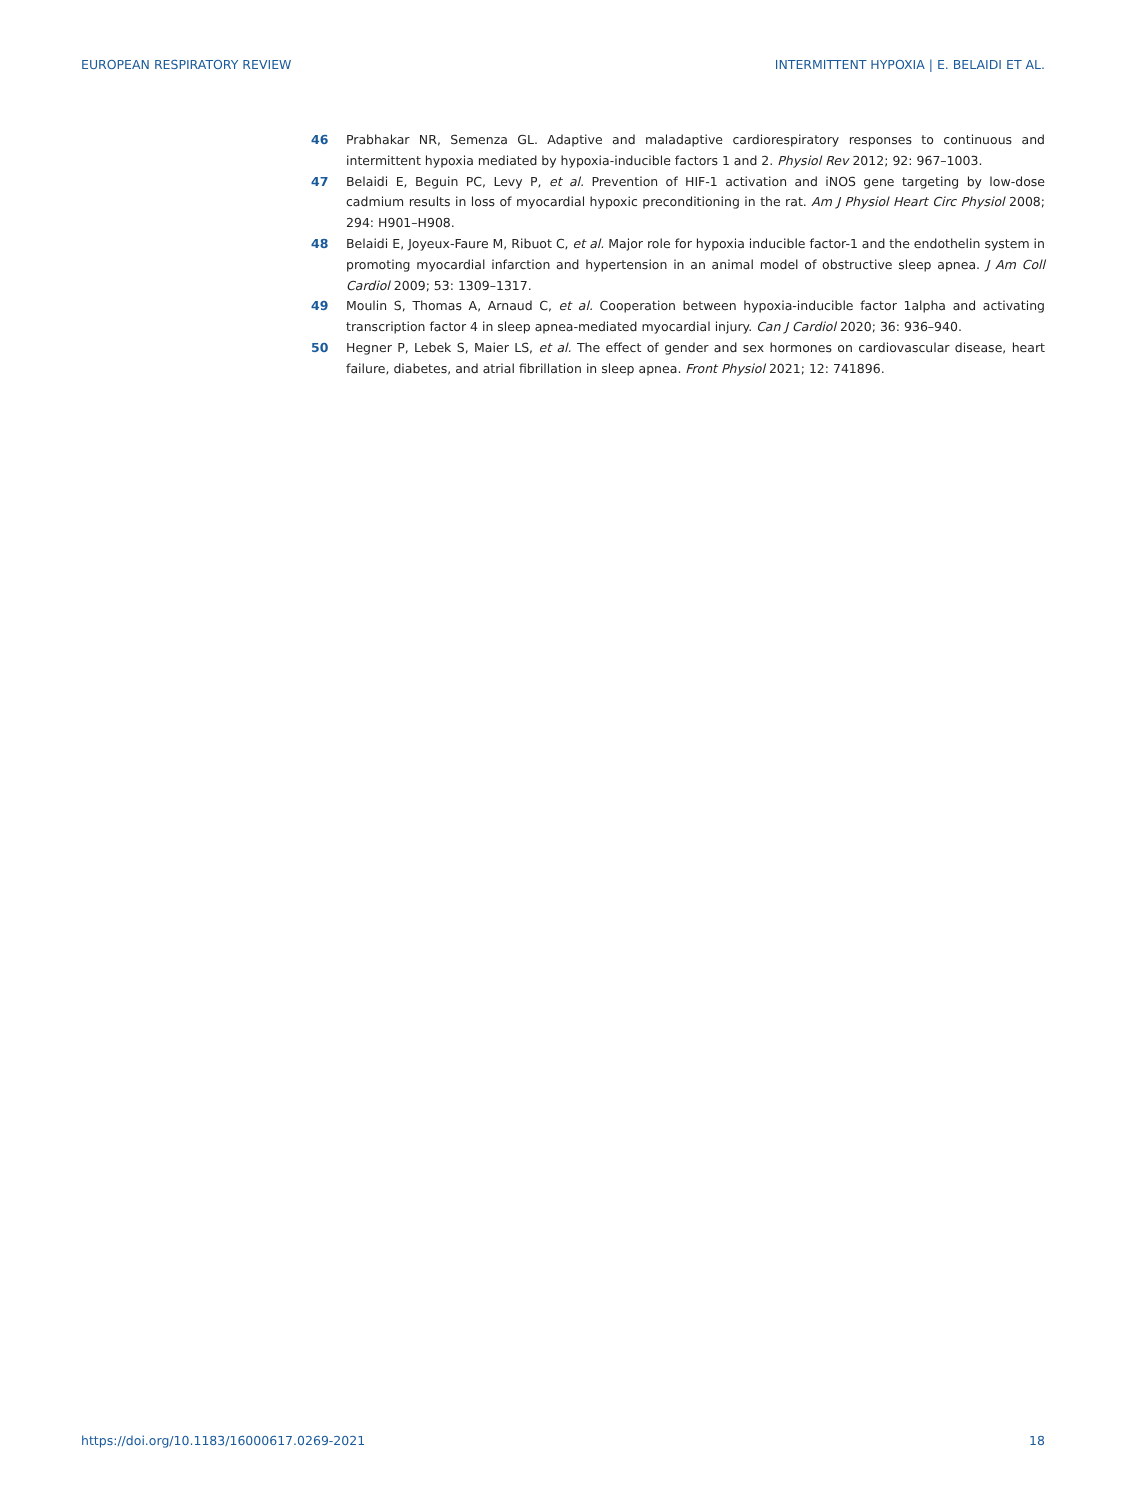EUROPEAN RESPIRATORY REVIEW INTERMITTENT HYPOXIA | E. BELAIDI ET AL.
46 Prabhakar NR, Semenza GL. Adaptive and maladaptive cardiorespiratory responses to continuous and intermittent hypoxia mediated by hypoxia-inducible factors 1 and 2. Physiol Rev 2012; 92: 967–1003.
47 Belaidi E, Beguin PC, Levy P, et al. Prevention of HIF-1 activation and iNOS gene targeting by low-dose cadmium results in loss of myocardial hypoxic preconditioning in the rat. Am J Physiol Heart Circ Physiol 2008; 294: H901–H908.
48 Belaidi E, Joyeux-Faure M, Ribuot C, et al. Major role for hypoxia inducible factor-1 and the endothelin system in promoting myocardial infarction and hypertension in an animal model of obstructive sleep apnea. J Am Coll Cardiol 2009; 53: 1309–1317.
49 Moulin S, Thomas A, Arnaud C, et al. Cooperation between hypoxia-inducible factor 1alpha and activating transcription factor 4 in sleep apnea-mediated myocardial injury. Can J Cardiol 2020; 36: 936–940.
50 Hegner P, Lebek S, Maier LS, et al. The effect of gender and sex hormones on cardiovascular disease, heart failure, diabetes, and atrial fibrillation in sleep apnea. Front Physiol 2021; 12: 741896.
https://doi.org/10.1183/16000617.0269-2021 18